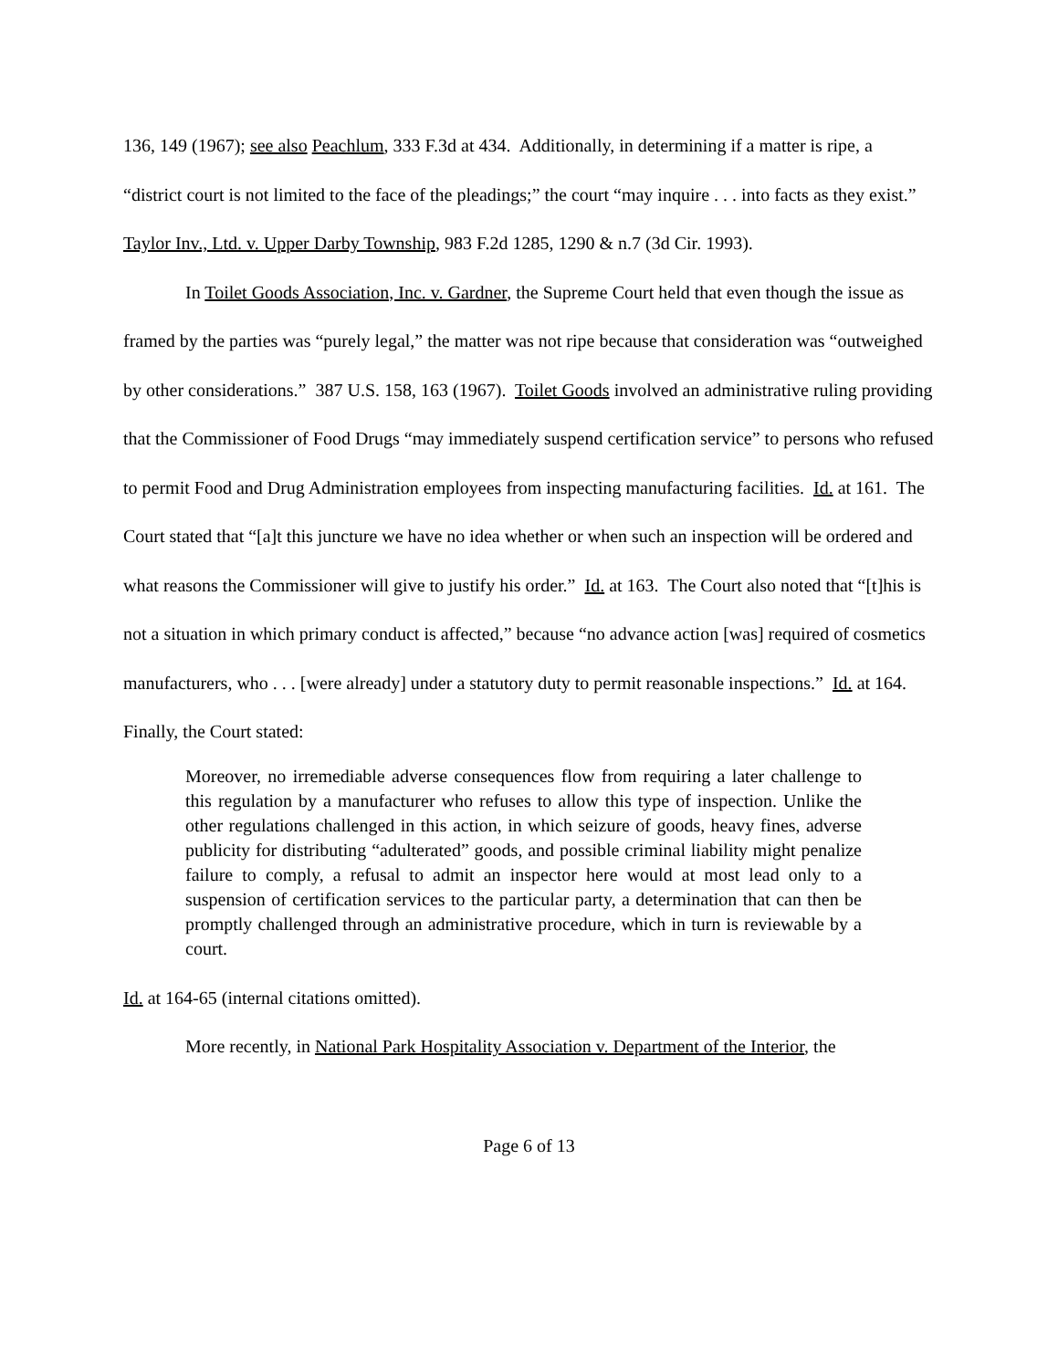136, 149 (1967); see also Peachlum, 333 F.3d at 434. Additionally, in determining if a matter is ripe, a “district court is not limited to the face of the pleadings;” the court “may inquire . . . into facts as they exist.” Taylor Inv., Ltd. v. Upper Darby Township, 983 F.2d 1285, 1290 & n.7 (3d Cir. 1993).
In Toilet Goods Association, Inc. v. Gardner, the Supreme Court held that even though the issue as framed by the parties was “purely legal,” the matter was not ripe because that consideration was “outweighed by other considerations.” 387 U.S. 158, 163 (1967). Toilet Goods involved an administrative ruling providing that the Commissioner of Food Drugs “may immediately suspend certification service” to persons who refused to permit Food and Drug Administration employees from inspecting manufacturing facilities. Id. at 161. The Court stated that “[a]t this juncture we have no idea whether or when such an inspection will be ordered and what reasons the Commissioner will give to justify his order.” Id. at 163. The Court also noted that “[t]his is not a situation in which primary conduct is affected,” because “no advance action [was] required of cosmetics manufacturers, who . . . [were already] under a statutory duty to permit reasonable inspections.” Id. at 164. Finally, the Court stated:
Moreover, no irremediable adverse consequences flow from requiring a later challenge to this regulation by a manufacturer who refuses to allow this type of inspection. Unlike the other regulations challenged in this action, in which seizure of goods, heavy fines, adverse publicity for distributing “adulterated” goods, and possible criminal liability might penalize failure to comply, a refusal to admit an inspector here would at most lead only to a suspension of certification services to the particular party, a determination that can then be promptly challenged through an administrative procedure, which in turn is reviewable by a court.
Id. at 164-65 (internal citations omitted).
More recently, in National Park Hospitality Association v. Department of the Interior, the
Page 6 of 13